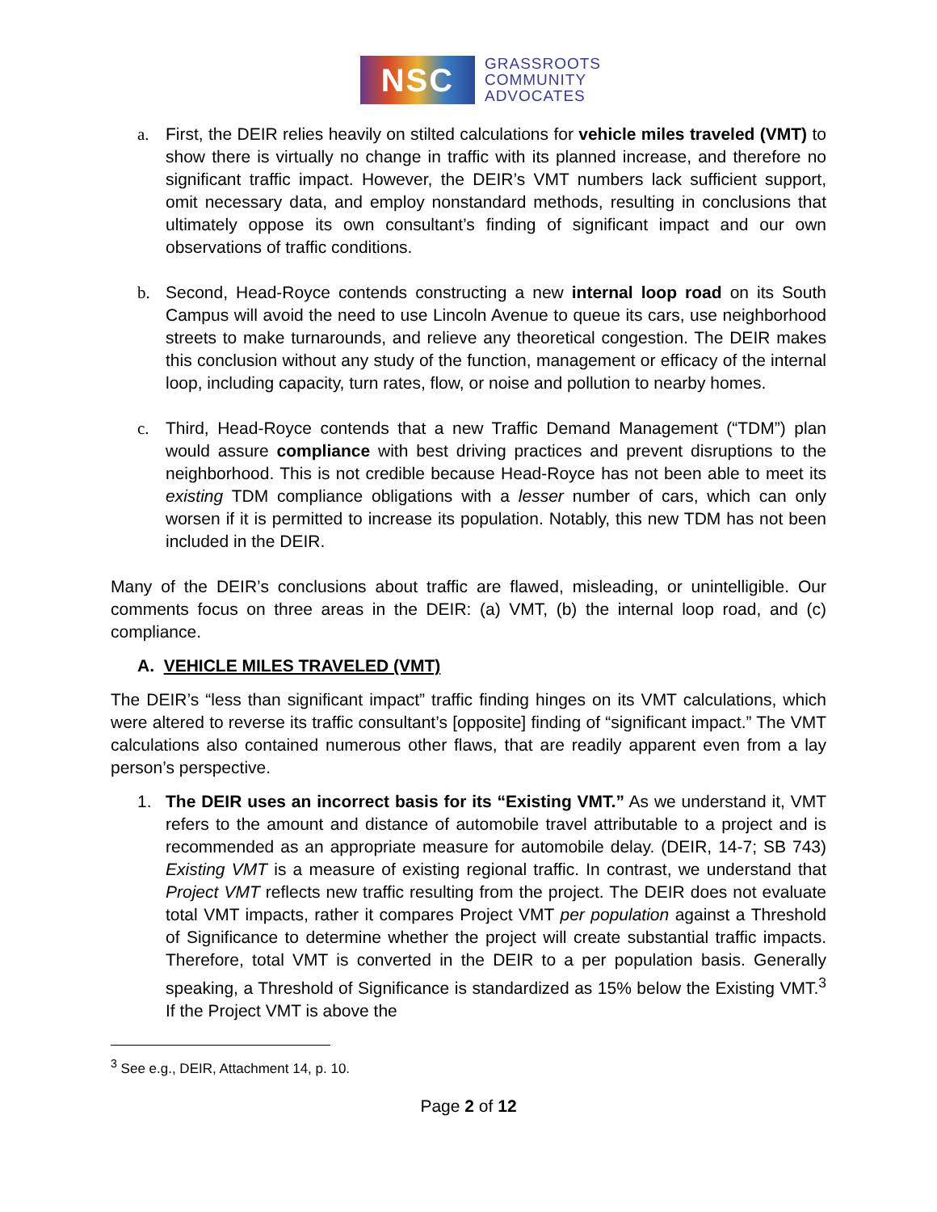NSC
GRASSROOTS
COMMUNITY
ADVOCATES
a. First, the DEIR relies heavily on stilted calculations for vehicle miles traveled (VMT) to show there is virtually no change in traffic with its planned increase, and therefore no significant traffic impact. However, the DEIR’s VMT numbers lack sufficient support, omit necessary data, and employ nonstandard methods, resulting in conclusions that ultimately oppose its own consultant’s finding of significant impact and our own observations of traffic conditions.
b. Second, Head-Royce contends constructing a new internal loop road on its South Campus will avoid the need to use Lincoln Avenue to queue its cars, use neighborhood streets to make turnarounds, and relieve any theoretical congestion. The DEIR makes this conclusion without any study of the function, management or efficacy of the internal loop, including capacity, turn rates, flow, or noise and pollution to nearby homes.
c. Third, Head-Royce contends that a new Traffic Demand Management (“TDM”) plan would assure compliance with best driving practices and prevent disruptions to the neighborhood. This is not credible because Head-Royce has not been able to meet its existing TDM compliance obligations with a lesser number of cars, which can only worsen if it is permitted to increase its population. Notably, this new TDM has not been included in the DEIR.
Many of the DEIR’s conclusions about traffic are flawed, misleading, or unintelligible. Our comments focus on three areas in the DEIR: (a) VMT, (b) the internal loop road, and (c) compliance.
A. VEHICLE MILES TRAVELED (VMT)
The DEIR’s “less than significant impact” traffic finding hinges on its VMT calculations, which were altered to reverse its traffic consultant’s [opposite] finding of “significant impact.” The VMT calculations also contained numerous other flaws, that are readily apparent even from a lay person’s perspective.
1. The DEIR uses an incorrect basis for its “Existing VMT.” As we understand it, VMT refers to the amount and distance of automobile travel attributable to a project and is recommended as an appropriate measure for automobile delay. (DEIR, 14-7; SB 743) Existing VMT is a measure of existing regional traffic. In contrast, we understand that Project VMT reflects new traffic resulting from the project. The DEIR does not evaluate total VMT impacts, rather it compares Project VMT per population against a Threshold of Significance to determine whether the project will create substantial traffic impacts. Therefore, total VMT is converted in the DEIR to a per population basis. Generally speaking, a Threshold of Significance is standardized as 15% below the Existing VMT.<sup>3</sup> If the Project VMT is above the
<sup>3</sup> See e.g., DEIR, Attachment 14, p. 10.
Page 2 of 12